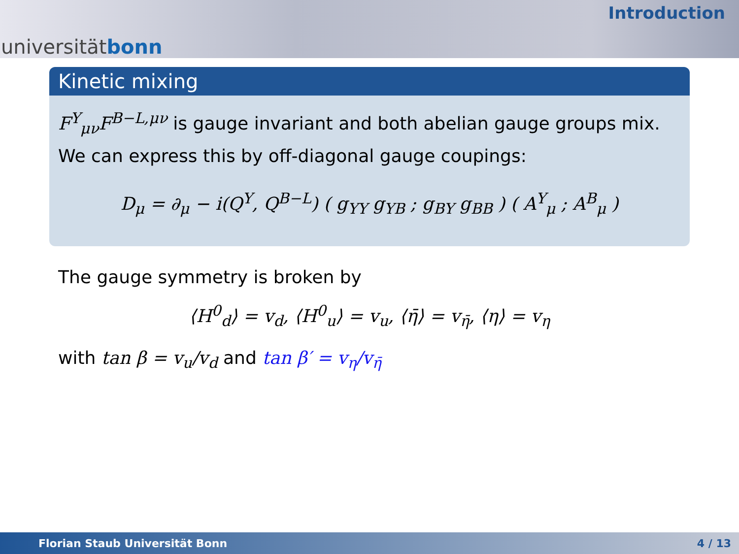universitätbonn
Introduction
Kinetic mixing
F<sup>Y</sup><sub>μν</sub>F<sup>B−L,μν</sup> is gauge invariant and both abelian gauge groups mix. We can express this by off-diagonal gauge coupings:
D<sub>μ</sub> = ∂<sub>μ</sub> − i(Q<sup>Y</sup>, Q<sup>B−L</sup>) ( g<sub>YY</sub> g<sub>YB</sub> ; g<sub>BY</sub> g<sub>BB</sub> ) ( A<sup>Y</sup><sub>μ</sub> ; A<sup>B</sup><sub>μ</sub> )
The gauge symmetry is broken by
⟨H<sup>0</sup><sub>d</sub>⟩ = v<sub>d</sub>, ⟨H<sup>0</sup><sub>u</sub>⟩ = v<sub>u</sub>, ⟨η̄⟩ = v<sub>η̄</sub>, ⟨η⟩ = v<sub>η</sub>
with tan β = v<sub>u</sub>/v<sub>d</sub> and tan β′ = v<sub>η</sub>/v<sub>η̄</sub>
Florian Staub Universität Bonn 4 / 13